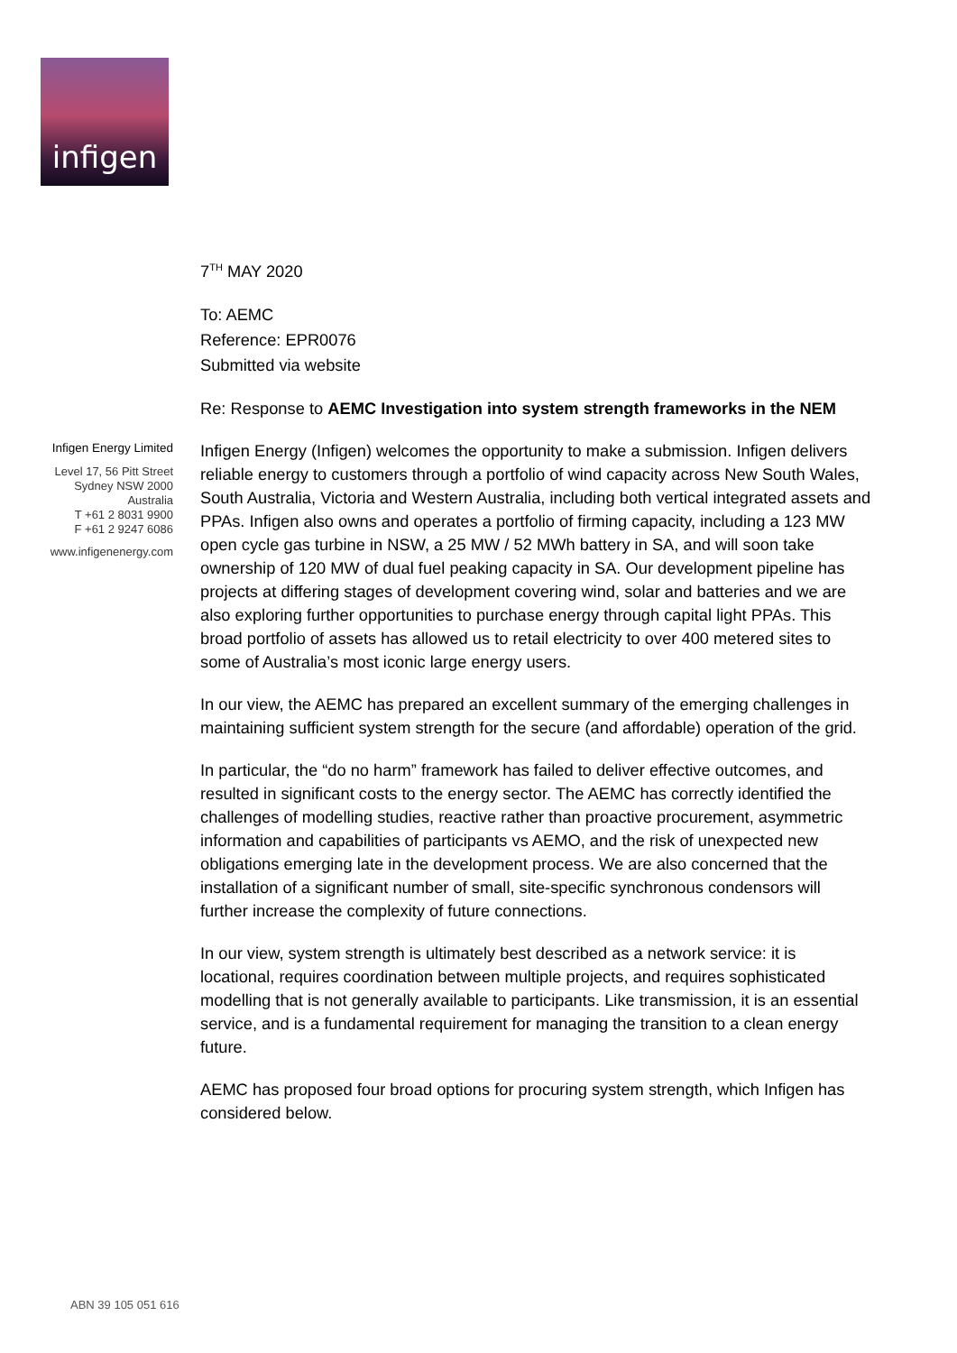infigen
7<sup>TH</sup> MAY 2020
To: AEMC
Reference: EPR0076
Submitted via website
Re: Response to AEMC Investigation into system strength frameworks in the NEM
Infigen Energy (Infigen) welcomes the opportunity to make a submission. Infigen delivers reliable energy to customers through a portfolio of wind capacity across New South Wales, South Australia, Victoria and Western Australia, including both vertical integrated assets and PPAs. Infigen also owns and operates a portfolio of firming capacity, including a 123 MW open cycle gas turbine in NSW, a 25 MW / 52 MWh battery in SA, and will soon take ownership of 120 MW of dual fuel peaking capacity in SA. Our development pipeline has projects at differing stages of development covering wind, solar and batteries and we are also exploring further opportunities to purchase energy through capital light PPAs. This broad portfolio of assets has allowed us to retail electricity to over 400 metered sites to some of Australia’s most iconic large energy users.
In our view, the AEMC has prepared an excellent summary of the emerging challenges in maintaining sufficient system strength for the secure (and affordable) operation of the grid.
In particular, the “do no harm” framework has failed to deliver effective outcomes, and resulted in significant costs to the energy sector. The AEMC has correctly identified the challenges of modelling studies, reactive rather than proactive procurement, asymmetric information and capabilities of participants vs AEMO, and the risk of unexpected new obligations emerging late in the development process. We are also concerned that the installation of a significant number of small, site-specific synchronous condensors will further increase the complexity of future connections.
In our view, system strength is ultimately best described as a network service: it is locational, requires coordination between multiple projects, and requires sophisticated modelling that is not generally available to participants. Like transmission, it is an essential service, and is a fundamental requirement for managing the transition to a clean energy future.
AEMC has proposed four broad options for procuring system strength, which Infigen has considered below.
Infigen Energy Limited
Level 17, 56 Pitt Street
Sydney NSW 2000
Australia
T +61 2 8031 9900
F +61 2 9247 6086
www.infigenenergy.com
ABN 39 105 051 616